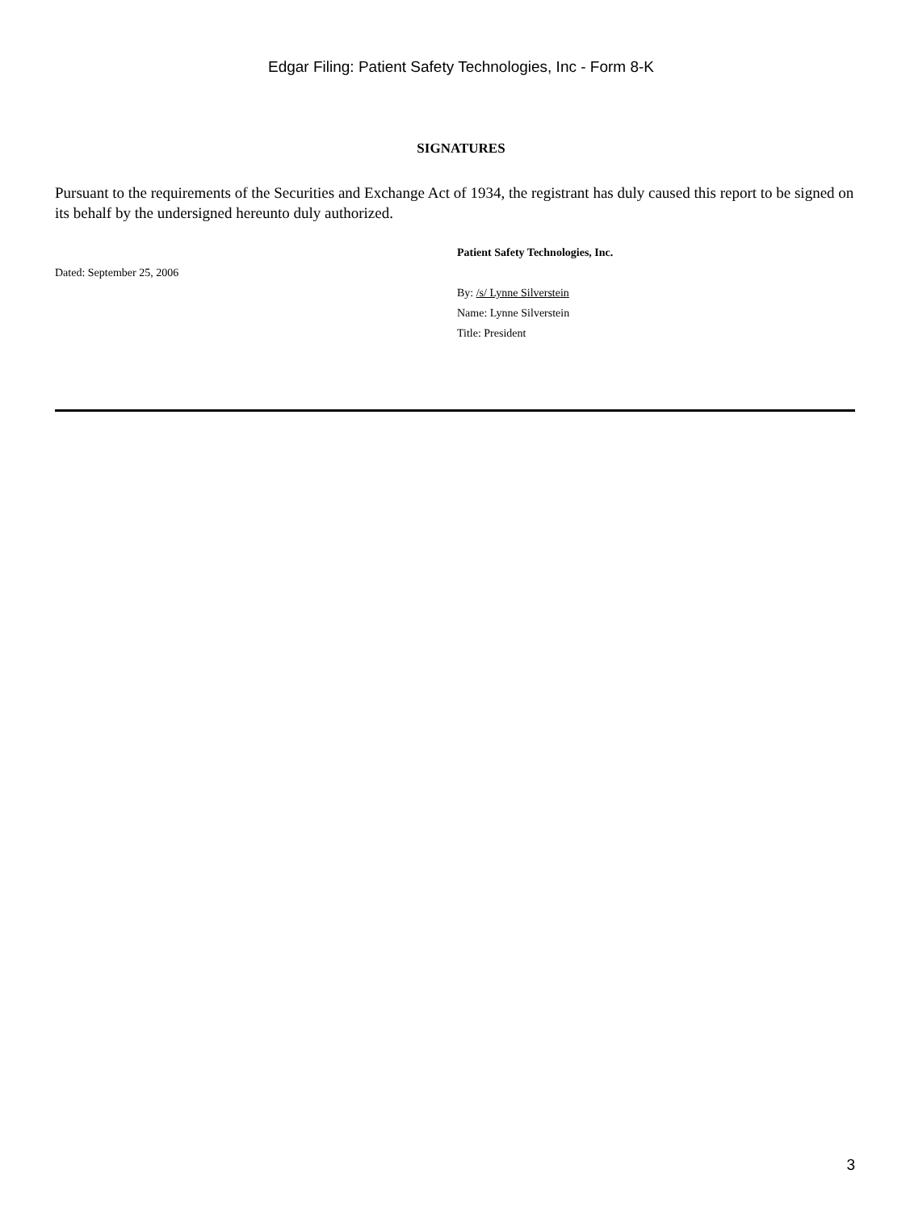Edgar Filing: Patient Safety Technologies, Inc - Form 8-K
SIGNATURES
Pursuant to the requirements of the Securities and Exchange Act of 1934, the registrant has duly caused this report to be signed on its behalf by the undersigned hereunto duly authorized.
Dated: September 25, 2006
Patient Safety Technologies, Inc.
By: /s/ Lynne Silverstein
Name: Lynne Silverstein
Title: President
3